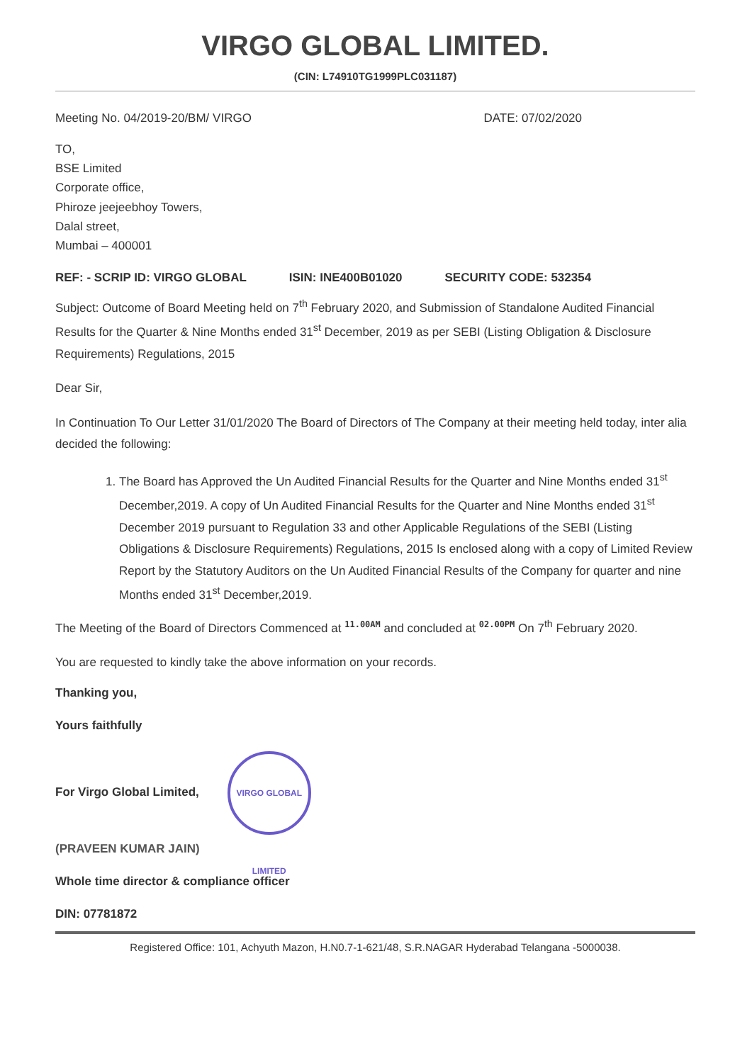VIRGO GLOBAL LIMITED.
(CIN: L74910TG1999PLC031187)
Meeting No. 04/2019-20/BM/ VIRGO DATE: 07/02/2020
TO,
BSE Limited
Corporate office,
Phiroze jeejeebhoy Towers,
Dalal street,
Mumbai – 400001
REF: - SCRIP ID: VIRGO GLOBAL ISIN: INE400B01020 SECURITY CODE: 532354
Subject: Outcome of Board Meeting held on 7<sup>th</sup> February 2020, and Submission of Standalone Audited Financial Results for the Quarter & Nine Months ended 31<sup>st</sup> December, 2019 as per SEBI (Listing Obligation & Disclosure Requirements) Regulations, 2015
Dear Sir,
In Continuation To Our Letter 31/01/2020 The Board of Directors of The Company at their meeting held today, inter alia decided the following:
1. The Board has Approved the Un Audited Financial Results for the Quarter and Nine Months ended 31<sup>st</sup> December,2019. A copy of Un Audited Financial Results for the Quarter and Nine Months ended 31<sup>st</sup> December 2019 pursuant to Regulation 33 and other Applicable Regulations of the SEBI (Listing Obligations & Disclosure Requirements) Regulations, 2015 Is enclosed along with a copy of Limited Review Report by the Statutory Auditors on the Un Audited Financial Results of the Company for quarter and nine Months ended 31<sup>st</sup> December,2019.
The Meeting of the Board of Directors Commenced at 11.00AM and concluded at 02.00PM On 7<sup>th</sup> February 2020.
You are requested to kindly take the above information on your records.
Thanking you,
Yours faithfully
For Virgo Global Limited, VIRGO GLOBAL LIMITED
(PRAVEEN KUMAR JAIN)
Whole time director & compliance officer
DIN: 07781872
Registered Office: 101, Achyuth Mazon, H.N0.7-1-621/48, S.R.NAGAR Hyderabad Telangana -5000038.